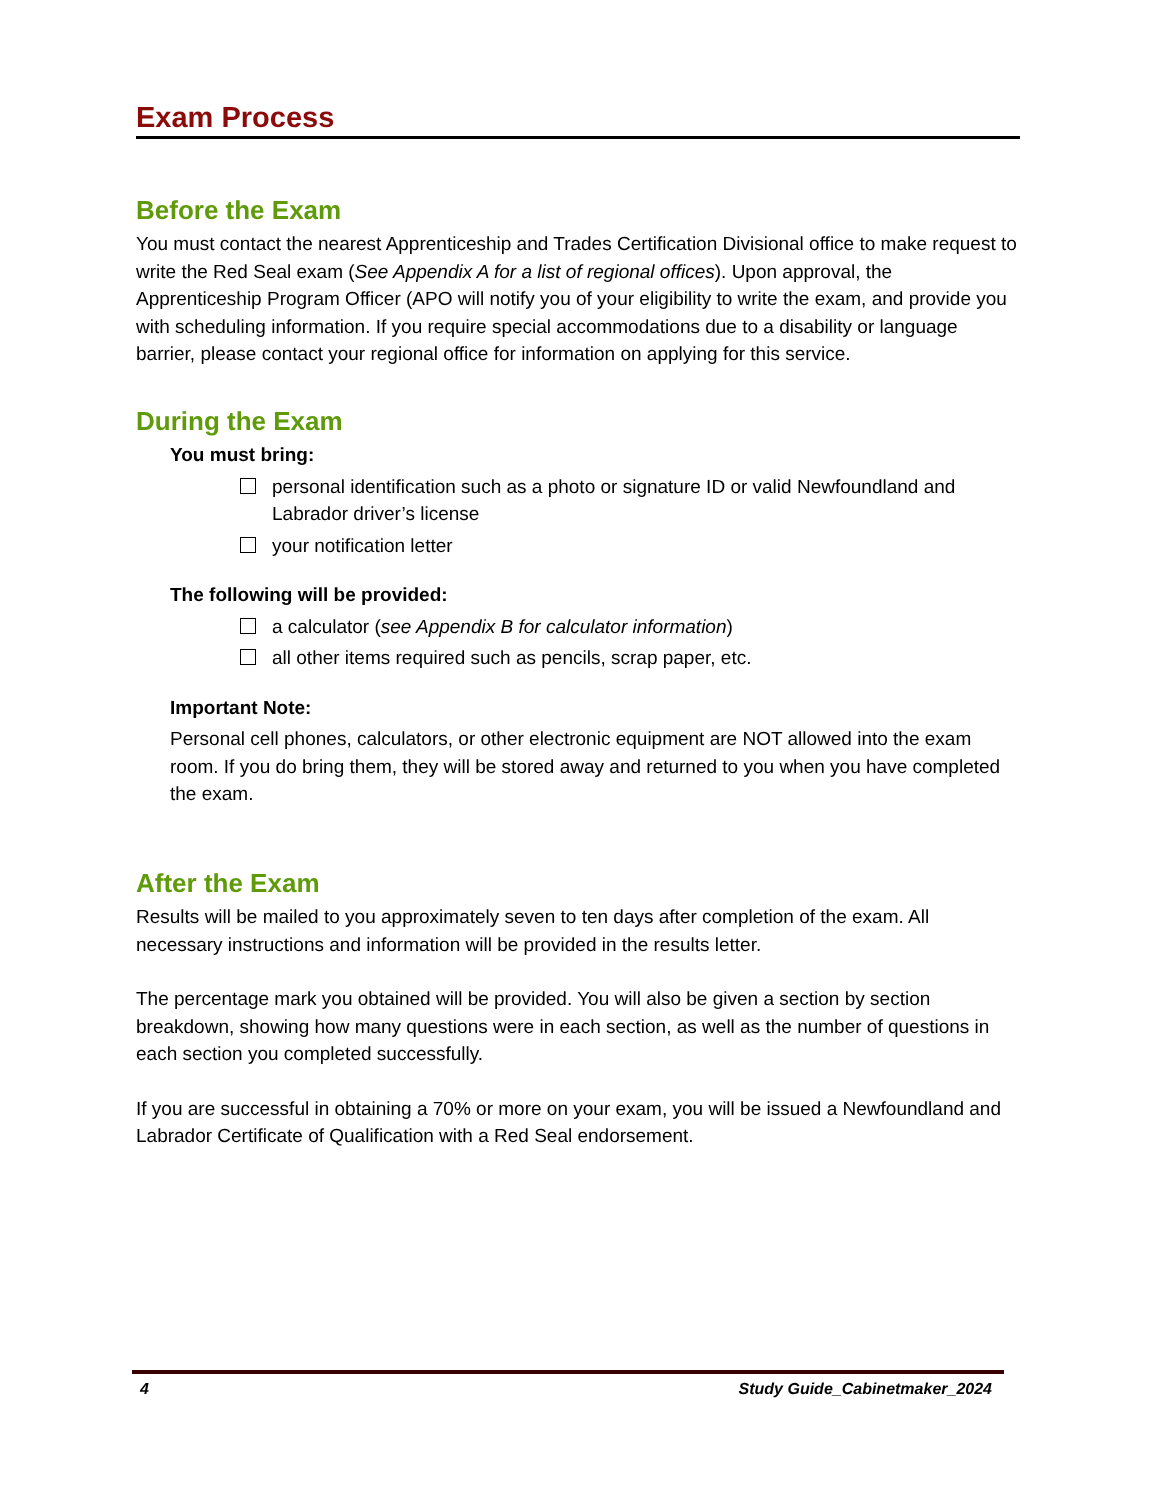Exam Process
Before the Exam
You must contact the nearest Apprenticeship and Trades Certification Divisional office to make request to write the Red Seal exam (See Appendix A for a list of regional offices). Upon approval, the Apprenticeship Program Officer (APO will notify you of your eligibility to write the exam, and provide you with scheduling information. If you require special accommodations due to a disability or language barrier, please contact your regional office for information on applying for this service.
During the Exam
You must bring:
personal identification such as a photo or signature ID or valid Newfoundland and Labrador driver’s license
your notification letter
The following will be provided:
a calculator (see Appendix B for calculator information)
all other items required such as pencils, scrap paper, etc.
Important Note:
Personal cell phones, calculators, or other electronic equipment are NOT allowed into the exam room. If you do bring them, they will be stored away and returned to you when you have completed the exam.
After the Exam
Results will be mailed to you approximately seven to ten days after completion of the exam. All necessary instructions and information will be provided in the results letter.
The percentage mark you obtained will be provided. You will also be given a section by section breakdown, showing how many questions were in each section, as well as the number of questions in each section you completed successfully.
If you are successful in obtaining a 70% or more on your exam, you will be issued a Newfoundland and Labrador Certificate of Qualification with a Red Seal endorsement.
4 Study Guide_Cabinetmaker_2024